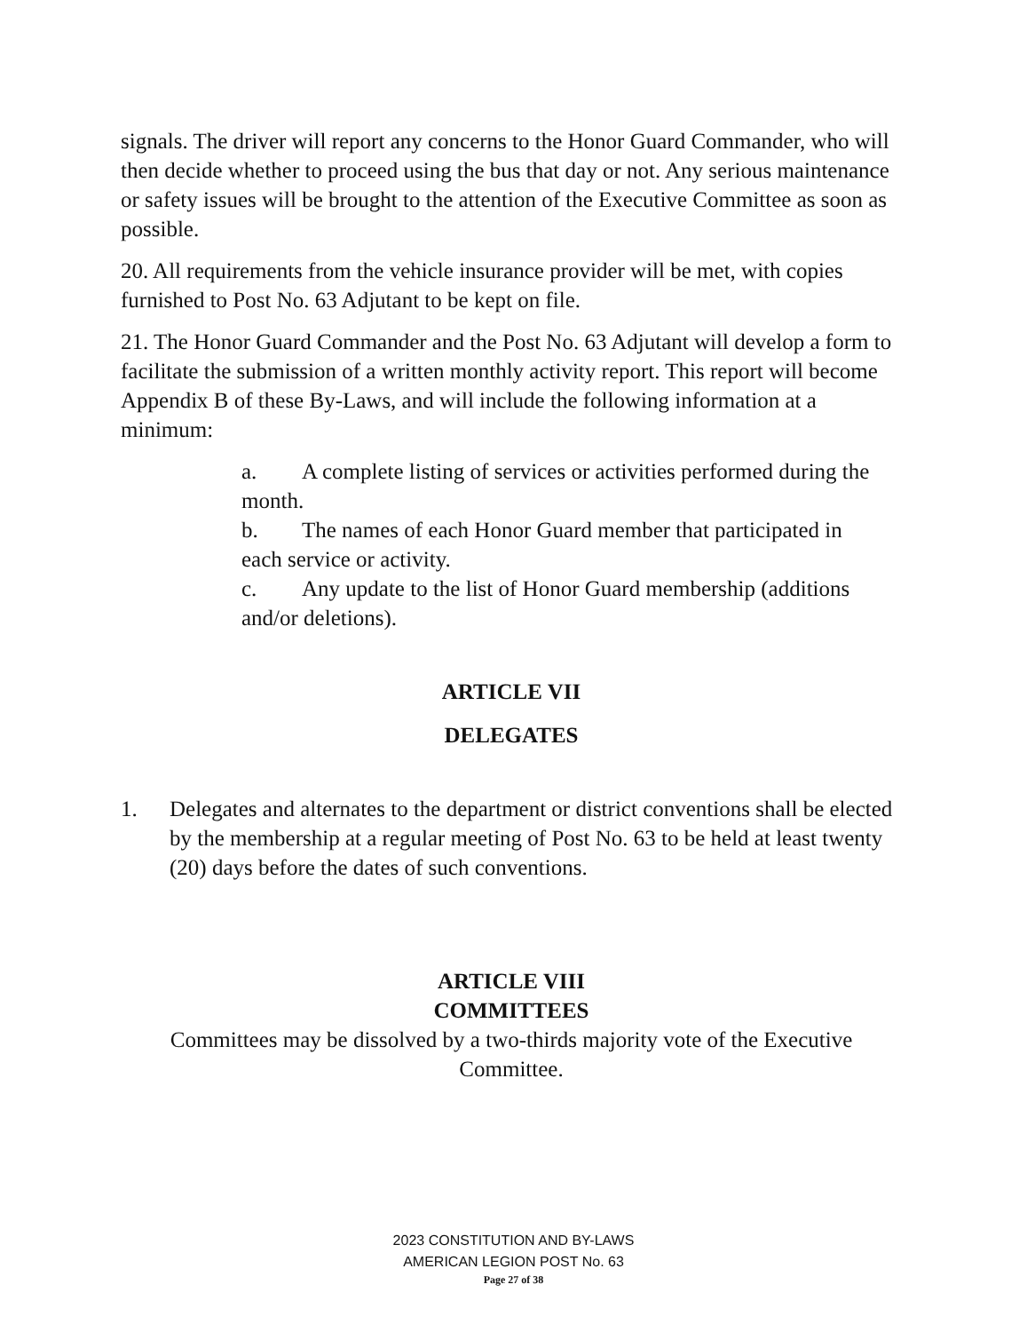signals. The driver will report any concerns to the Honor Guard Commander, who will then decide whether to proceed using the bus that day or not. Any serious maintenance or safety issues will be brought to the attention of the Executive Committee as soon as possible.
20. All requirements from the vehicle insurance provider will be met, with copies furnished to Post No. 63 Adjutant to be kept on file.
21. The Honor Guard Commander and the Post No. 63 Adjutant will develop a form to facilitate the submission of a written monthly activity report. This report will become Appendix B of these By-Laws, and will include the following information at a minimum:
a. A complete listing of services or activities performed during the
month.
b. The names of each Honor Guard member that participated in
each service or activity.
c. Any update to the list of Honor Guard membership (additions
and/or deletions).
ARTICLE VII
DELEGATES
1. Delegates and alternates to the department or district conventions shall be elected by the membership at a regular meeting of Post No. 63 to be held at least twenty (20) days before the dates of such conventions.
ARTICLE VIII
COMMITTEES
Committees may be dissolved by a two-thirds majority vote of the Executive Committee.
2023 CONSTITUTION AND BY-LAWS
AMERICAN LEGION POST No. 63
Page 27 of 38